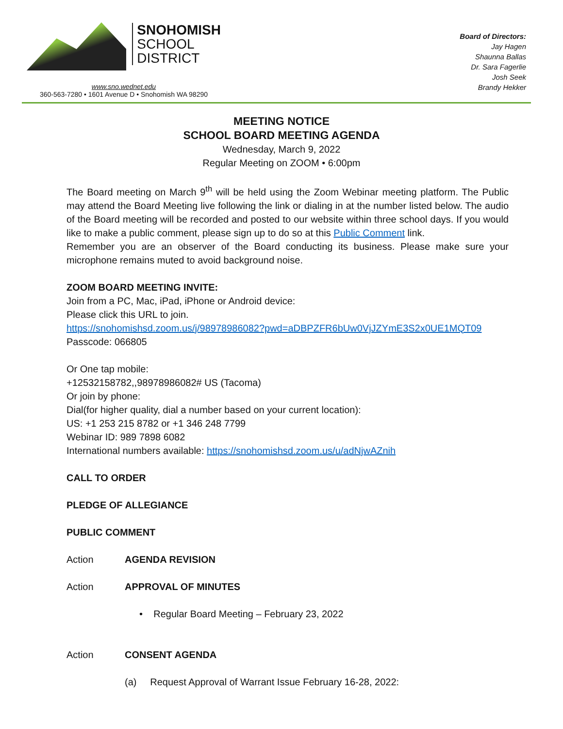SNOHOMISH
SCHOOL
DISTRICT
www.sno.wednet.edu
360-563-7280 • 1601 Avenue D • Snohomish WA 98290
Board of Directors:
Jay Hagen
Shaunna Ballas
Dr. Sara Fagerlie
Josh Seek
Brandy Hekker
MEETING NOTICE
SCHOOL BOARD MEETING AGENDA
Wednesday, March 9, 2022
Regular Meeting on ZOOM • 6:00pm
The Board meeting on March 9<sup>th</sup> will be held using the Zoom Webinar meeting platform. The Public may attend the Board Meeting live following the link or dialing in at the number listed below. The audio of the Board meeting will be recorded and posted to our website within three school days. If you would like to make a public comment, please sign up to do so at this Public Comment link.
Remember you are an observer of the Board conducting its business. Please make sure your microphone remains muted to avoid background noise.
ZOOM BOARD MEETING INVITE:
Join from a PC, Mac, iPad, iPhone or Android device:
Please click this URL to join.
https://snohomishsd.zoom.us/j/98978986082?pwd=aDBPZFR6bUw0VjJZYmE3S2x0UE1MQT09
Passcode: 066805
Or One tap mobile:
+12532158782,,98978986082# US (Tacoma)
Or join by phone:
Dial(for higher quality, dial a number based on your current location):
US: +1 253 215 8782 or +1 346 248 7799
Webinar ID: 989 7898 6082
International numbers available: https://snohomishsd.zoom.us/u/adNjwAZnih
CALL TO ORDER
PLEDGE OF ALLEGIANCE
PUBLIC COMMENT
Action AGENDA REVISION
Action APPROVAL OF MINUTES
• Regular Board Meeting – February 23, 2022
Action CONSENT AGENDA
(a) Request Approval of Warrant Issue February 16-28, 2022: